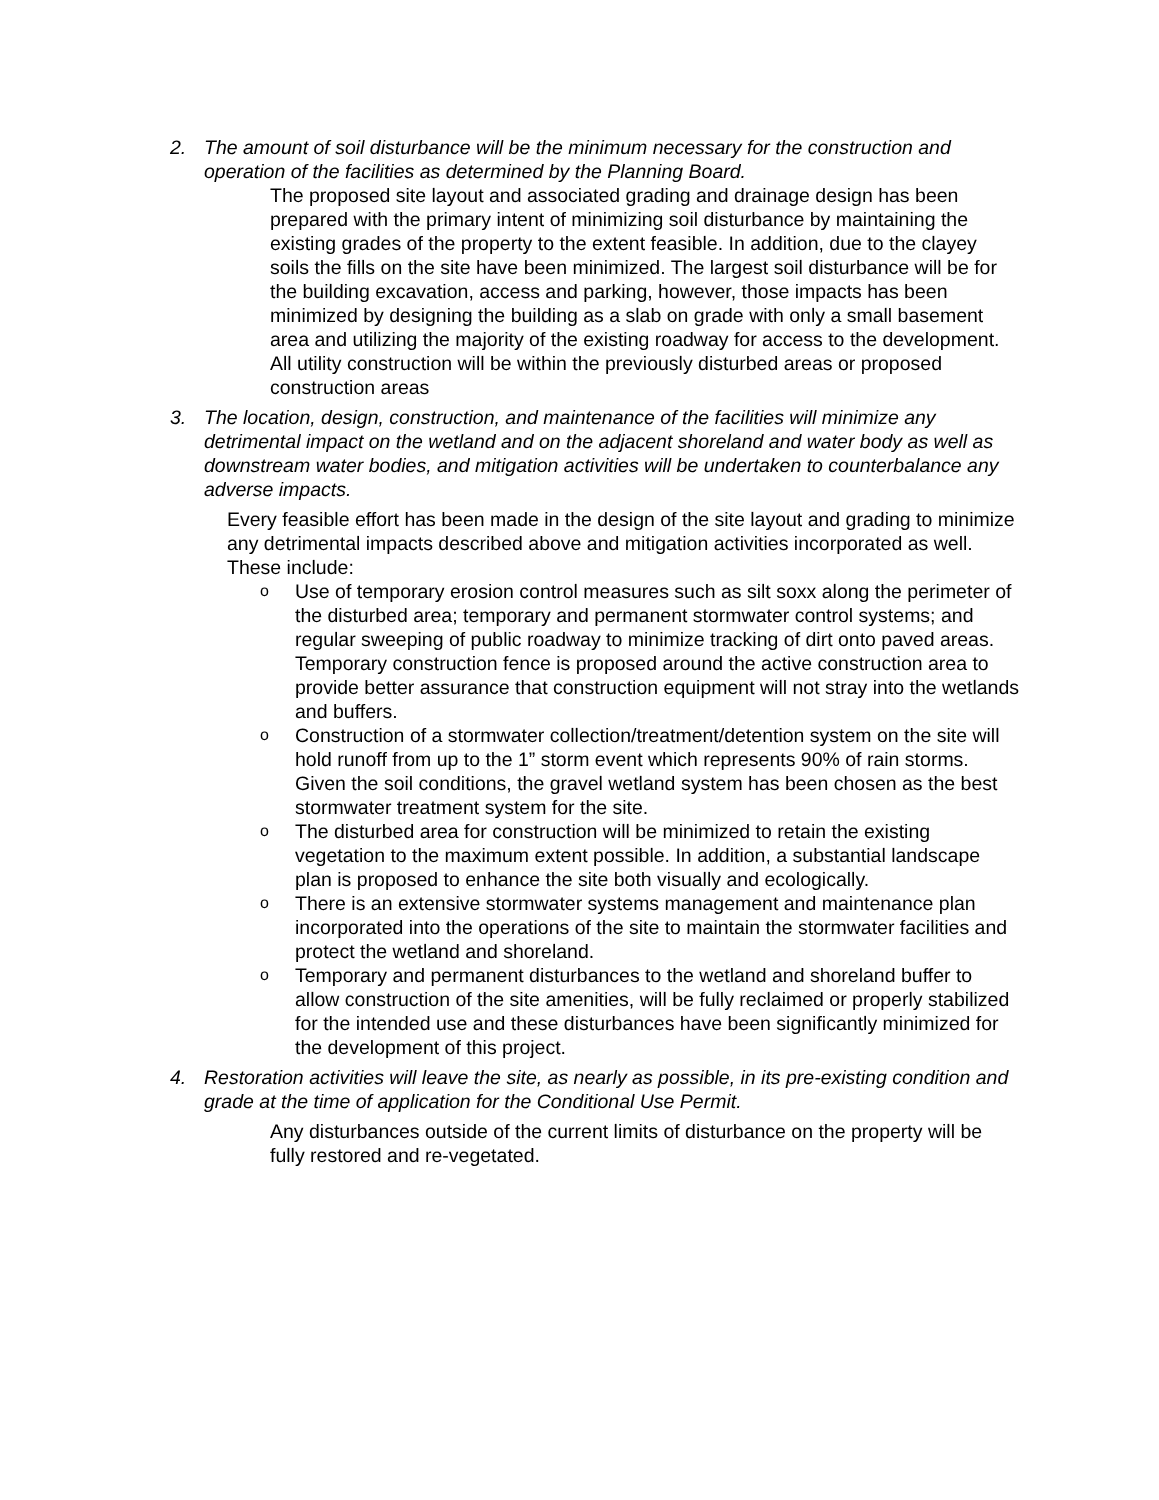2. The amount of soil disturbance will be the minimum necessary for the construction and operation of the facilities as determined by the Planning Board.
The proposed site layout and associated grading and drainage design has been prepared with the primary intent of minimizing soil disturbance by maintaining the existing grades of the property to the extent feasible. In addition, due to the clayey soils the fills on the site have been minimized. The largest soil disturbance will be for the building excavation, access and parking, however, those impacts has been minimized by designing the building as a slab on grade with only a small basement area and utilizing the majority of the existing roadway for access to the development. All utility construction will be within the previously disturbed areas or proposed construction areas
3. The location, design, construction, and maintenance of the facilities will minimize any detrimental impact on the wetland and on the adjacent shoreland and water body as well as downstream water bodies, and mitigation activities will be undertaken to counterbalance any adverse impacts.
Every feasible effort has been made in the design of the site layout and grading to minimize any detrimental impacts described above and mitigation activities incorporated as well. These include:
o
Use of temporary erosion control measures such as silt soxx along the perimeter of the disturbed area; temporary and permanent stormwater control systems; and regular sweeping of public roadway to minimize tracking of dirt onto paved areas. Temporary construction fence is proposed around the active construction area to provide better assurance that construction equipment will not stray into the wetlands and buffers.
o
Construction of a stormwater collection/treatment/detention system on the site will hold runoff from up to the 1” storm event which represents 90% of rain storms. Given the soil conditions, the gravel wetland system has been chosen as the best stormwater treatment system for the site.
o
The disturbed area for construction will be minimized to retain the existing vegetation to the maximum extent possible. In addition, a substantial landscape plan is proposed to enhance the site both visually and ecologically.
o
There is an extensive stormwater systems management and maintenance plan incorporated into the operations of the site to maintain the stormwater facilities and protect the wetland and shoreland.
o
Temporary and permanent disturbances to the wetland and shoreland buffer to allow construction of the site amenities, will be fully reclaimed or properly stabilized for the intended use and these disturbances have been significantly minimized for the development of this project.
4. Restoration activities will leave the site, as nearly as possible, in its pre-existing condition and grade at the time of application for the Conditional Use Permit.
Any disturbances outside of the current limits of disturbance on the property will be fully restored and re-vegetated.